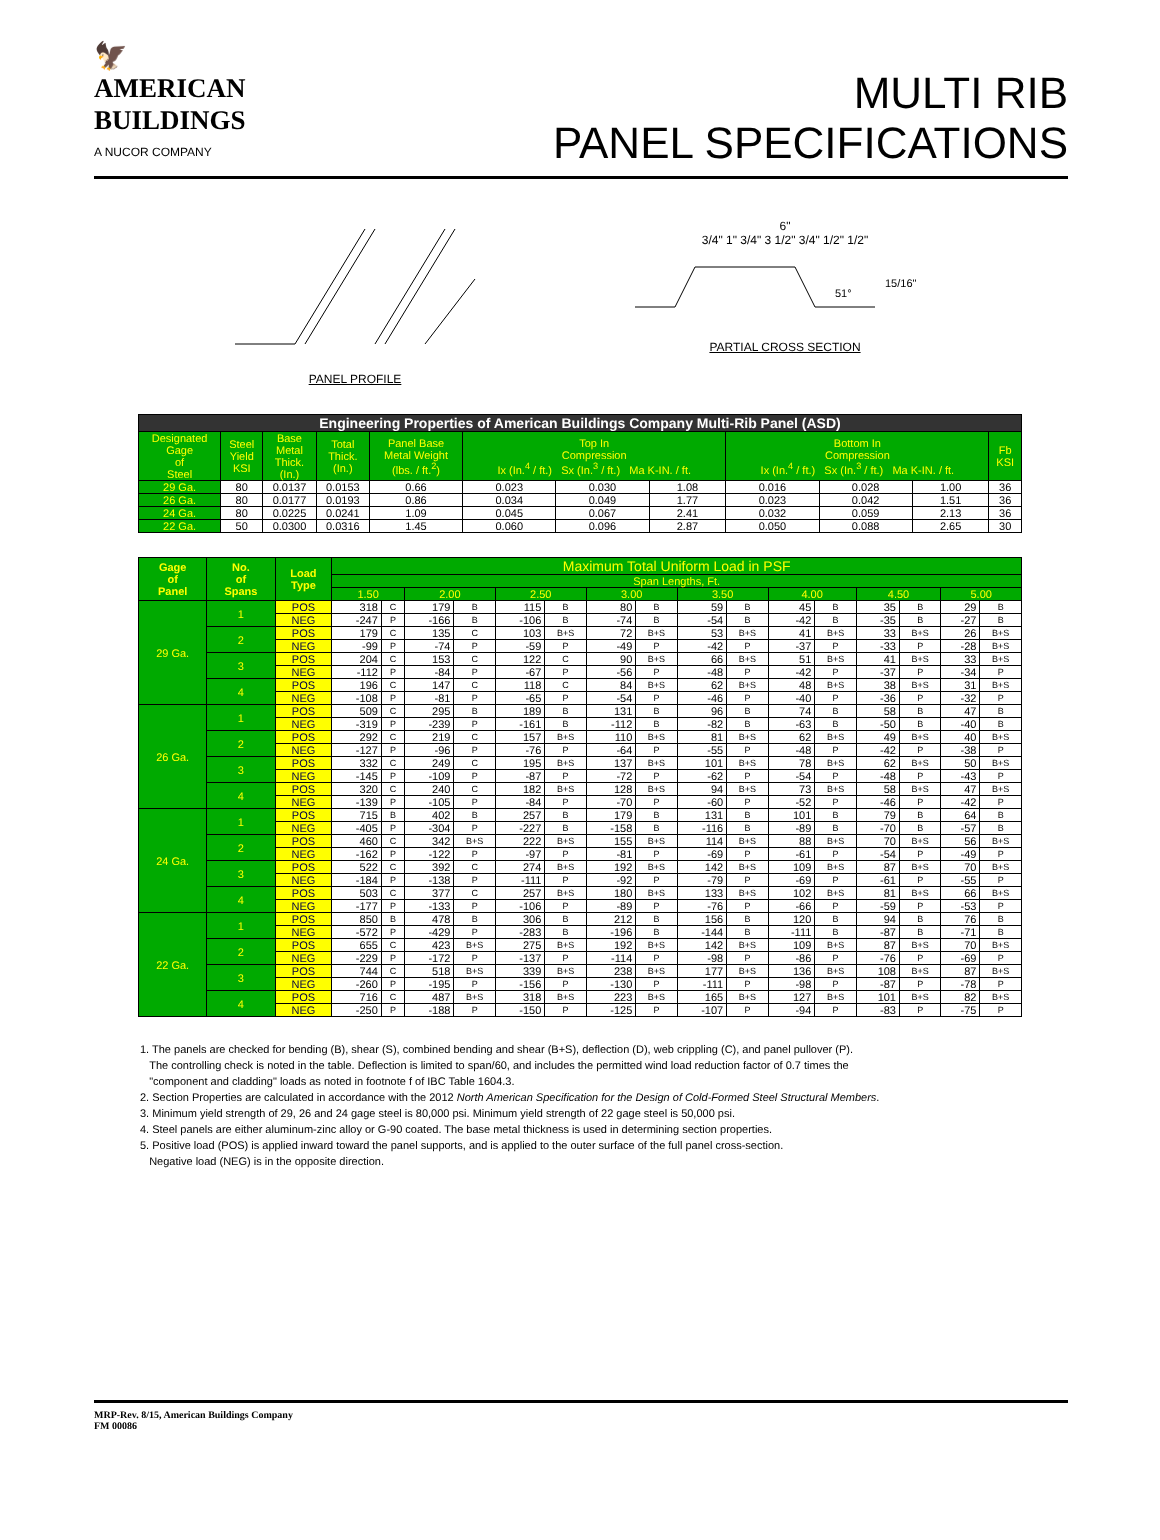🦅
AMERICAN
BUILDINGS
A NUCOR COMPANY
MULTI RIB
PANEL SPECIFICATIONS
PANEL PROFILE
6"
3/4" 1" 3/4" 3 1/2" 3/4" 1/2" 1/2"
51°
15/16"
PARTIAL CROSS SECTION
| Engineering Properties of American Buildings Company Multi-Rib Panel (ASD) | | | | | | | | | | | |
| --- | --- | --- | --- | --- | --- | --- | --- | --- | --- | --- | --- |
| Designated Gage of Steel | Steel Yield KSI | Base Metal Thick. (In.) | Total Thick. (In.) | Panel Base Metal Weight (lbs. / ft.<sup>2</sup>) | Top In Compression Ix (In.<sup>4</sup> / ft.) Sx (In.<sup>3</sup> / ft.) Ma K-IN. / ft. | | | Bottom In Compression Ix (In.<sup>4</sup> / ft.) Sx (In.<sup>3</sup> / ft.) Ma K-IN. / ft. | | | Fb KSI |
| 29 Ga. | 80 | 0.0137 | 0.0153 | 0.66 | 0.023 | 0.030 | 1.08 | 0.016 | 0.028 | 1.00 | 36 |
| 26 Ga. | 80 | 0.0177 | 0.0193 | 0.86 | 0.034 | 0.049 | 1.77 | 0.023 | 0.042 | 1.51 | 36 |
| 24 Ga. | 80 | 0.0225 | 0.0241 | 1.09 | 0.045 | 0.067 | 2.41 | 0.032 | 0.059 | 2.13 | 36 |
| 22 Ga. | 50 | 0.0300 | 0.0316 | 1.45 | 0.060 | 0.096 | 2.87 | 0.050 | 0.088 | 2.65 | 30 |
| Gage of Panel | No. of Spans | Load Type | Maximum Total Uniform Load in PSF | | | | | | | | | | | | | | | |
| --- | --- | --- | --- | --- | --- | --- | --- | --- | --- | --- | --- | --- | --- | --- | --- | --- | --- | --- |
| | | | Span Lengths, Ft. | | | | | | | | | | | | | | | |
| | | | 1.50 | | 2.00 | | 2.50 | | 3.00 | | 3.50 | | 4.00 | | 4.50 | | 5.00 | |
| 29 Ga. | 1 | POS | 318 | C | 179 | B | 115 | B | 80 | B | 59 | B | 45 | B | 35 | B | 29 | B |
| | | NEG | -247 | P | -166 | B | -106 | B | -74 | B | -54 | B | -42 | B | -35 | B | -27 | B |
| | 2 | POS | 179 | C | 135 | C | 103 | B+S | 72 | B+S | 53 | B+S | 41 | B+S | 33 | B+S | 26 | B+S |
| | | NEG | -99 | P | -74 | P | -59 | P | -49 | P | -42 | P | -37 | P | -33 | P | -28 | B+S |
| | 3 | POS | 204 | C | 153 | C | 122 | C | 90 | B+S | 66 | B+S | 51 | B+S | 41 | B+S | 33 | B+S |
| | | NEG | -112 | P | -84 | P | -67 | P | -56 | P | -48 | P | -42 | P | -37 | P | -34 | P |
| | 4 | POS | 196 | C | 147 | C | 118 | C | 84 | B+S | 62 | B+S | 48 | B+S | 38 | B+S | 31 | B+S |
| | | NEG | -108 | P | -81 | P | -65 | P | -54 | P | -46 | P | -40 | P | -36 | P | -32 | P |
| 26 Ga. | 1 | POS | 509 | C | 295 | B | 189 | B | 131 | B | 96 | B | 74 | B | 58 | B | 47 | B |
| | | NEG | -319 | P | -239 | P | -161 | B | -112 | B | -82 | B | -63 | B | -50 | B | -40 | B |
| | 2 | POS | 292 | C | 219 | C | 157 | B+S | 110 | B+S | 81 | B+S | 62 | B+S | 49 | B+S | 40 | B+S |
| | | NEG | -127 | P | -96 | P | -76 | P | -64 | P | -55 | P | -48 | P | -42 | P | -38 | P |
| | 3 | POS | 332 | C | 249 | C | 195 | B+S | 137 | B+S | 101 | B+S | 78 | B+S | 62 | B+S | 50 | B+S |
| | | NEG | -145 | P | -109 | P | -87 | P | -72 | P | -62 | P | -54 | P | -48 | P | -43 | P |
| | 4 | POS | 320 | C | 240 | C | 182 | B+S | 128 | B+S | 94 | B+S | 73 | B+S | 58 | B+S | 47 | B+S |
| | | NEG | -139 | P | -105 | P | -84 | P | -70 | P | -60 | P | -52 | P | -46 | P | -42 | P |
| 24 Ga. | 1 | POS | 715 | B | 402 | B | 257 | B | 179 | B | 131 | B | 101 | B | 79 | B | 64 | B |
| | | NEG | -405 | P | -304 | P | -227 | B | -158 | B | -116 | B | -89 | B | -70 | B | -57 | B |
| | 2 | POS | 460 | C | 342 | B+S | 222 | B+S | 155 | B+S | 114 | B+S | 88 | B+S | 70 | B+S | 56 | B+S |
| | | NEG | -162 | P | -122 | P | -97 | P | -81 | P | -69 | P | -61 | P | -54 | P | -49 | P |
| | 3 | POS | 522 | C | 392 | C | 274 | B+S | 192 | B+S | 142 | B+S | 109 | B+S | 87 | B+S | 70 | B+S |
| | | NEG | -184 | P | -138 | P | -111 | P | -92 | P | -79 | P | -69 | P | -61 | P | -55 | P |
| | 4 | POS | 503 | C | 377 | C | 257 | B+S | 180 | B+S | 133 | B+S | 102 | B+S | 81 | B+S | 66 | B+S |
| | | NEG | -177 | P | -133 | P | -106 | P | -89 | P | -76 | P | -66 | P | -59 | P | -53 | P |
| 22 Ga. | 1 | POS | 850 | B | 478 | B | 306 | B | 212 | B | 156 | B | 120 | B | 94 | B | 76 | B |
| | | NEG | -572 | P | -429 | P | -283 | B | -196 | B | -144 | B | -111 | B | -87 | B | -71 | B |
| | 2 | POS | 655 | C | 423 | B+S | 275 | B+S | 192 | B+S | 142 | B+S | 109 | B+S | 87 | B+S | 70 | B+S |
| | | NEG | -229 | P | -172 | P | -137 | P | -114 | P | -98 | P | -86 | P | -76 | P | -69 | P |
| | 3 | POS | 744 | C | 518 | B+S | 339 | B+S | 238 | B+S | 177 | B+S | 136 | B+S | 108 | B+S | 87 | B+S |
| | | NEG | -260 | P | -195 | P | -156 | P | -130 | P | -111 | P | -98 | P | -87 | P | -78 | P |
| | 4 | POS | 716 | C | 487 | B+S | 318 | B+S | 223 | B+S | 165 | B+S | 127 | B+S | 101 | B+S | 82 | B+S |
| | | NEG | -250 | P | -188 | P | -150 | P | -125 | P | -107 | P | -94 | P | -83 | P | -75 | P |
1. The panels are checked for bending (B), shear (S), combined bending and shear (B+S), deflection (D), web crippling (C), and panel pullover (P).
The controlling check is noted in the table. Deflection is limited to span/60, and includes the permitted wind load reduction factor of 0.7 times the
"component and cladding" loads as noted in footnote f of IBC Table 1604.3.
2. Section Properties are calculated in accordance with the 2012 North American Specification for the Design of Cold-Formed Steel Structural Members.
3. Minimum yield strength of 29, 26 and 24 gage steel is 80,000 psi. Minimum yield strength of 22 gage steel is 50,000 psi.
4. Steel panels are either aluminum-zinc alloy or G-90 coated. The base metal thickness is used in determining section properties.
5. Positive load (POS) is applied inward toward the panel supports, and is applied to the outer surface of the full panel cross-section.
Negative load (NEG) is in the opposite direction.
MRP-Rev. 8/15, American Buildings Company
FM 00086